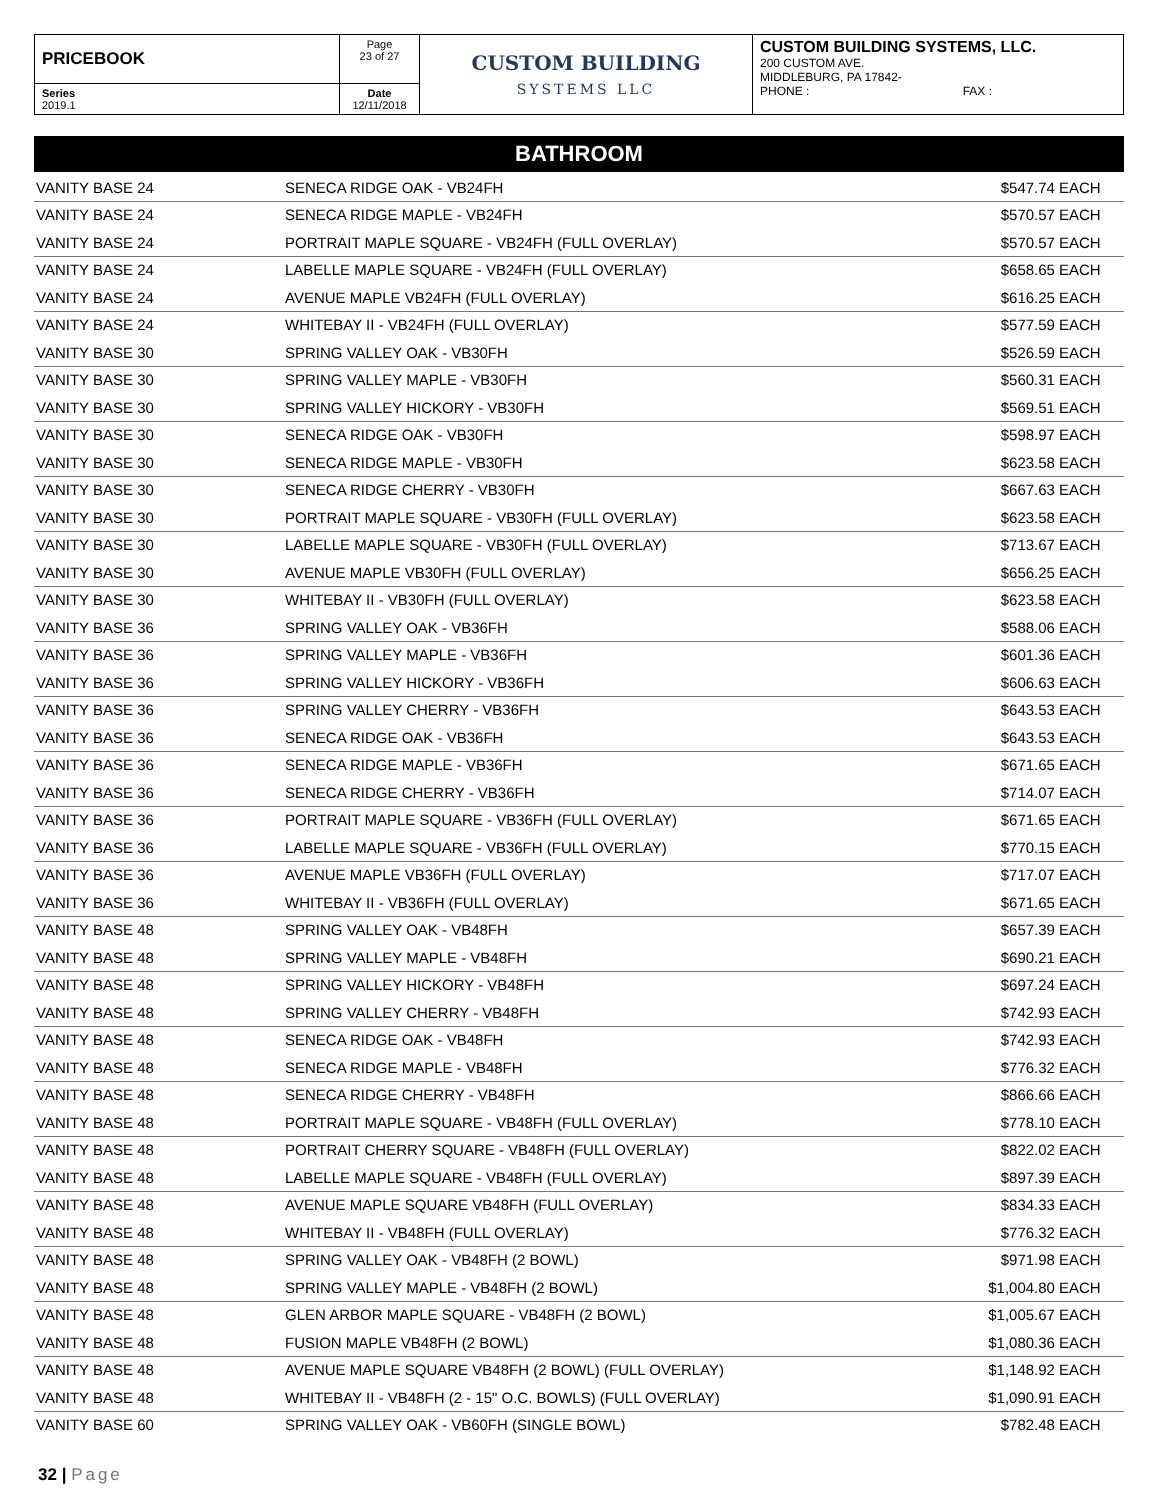| PRICEBOOK | Page 23 of 27 | CUSTOM BUILDING SYSTEMS LLC | CUSTOM BUILDING SYSTEMS, LLC. 200 CUSTOM AVE. MIDDLEBURG, PA 17842- PHONE : FAX : |
| Series 2019.1 | Date 12/11/2018 | | |
BATHROOM
| VANITY BASE 24 | SENECA RIDGE OAK - VB24FH | $547.74 | EACH |
| VANITY BASE 24 | SENECA RIDGE MAPLE - VB24FH | $570.57 | EACH |
| VANITY BASE 24 | PORTRAIT MAPLE SQUARE - VB24FH (FULL OVERLAY) | $570.57 | EACH |
| VANITY BASE 24 | LABELLE MAPLE SQUARE - VB24FH (FULL OVERLAY) | $658.65 | EACH |
| VANITY BASE 24 | AVENUE MAPLE VB24FH (FULL OVERLAY) | $616.25 | EACH |
| VANITY BASE 24 | WHITEBAY II - VB24FH (FULL OVERLAY) | $577.59 | EACH |
| VANITY BASE 30 | SPRING VALLEY OAK - VB30FH | $526.59 | EACH |
| VANITY BASE 30 | SPRING VALLEY MAPLE - VB30FH | $560.31 | EACH |
| VANITY BASE 30 | SPRING VALLEY HICKORY - VB30FH | $569.51 | EACH |
| VANITY BASE 30 | SENECA RIDGE OAK - VB30FH | $598.97 | EACH |
| VANITY BASE 30 | SENECA RIDGE MAPLE - VB30FH | $623.58 | EACH |
| VANITY BASE 30 | SENECA RIDGE CHERRY - VB30FH | $667.63 | EACH |
| VANITY BASE 30 | PORTRAIT MAPLE SQUARE - VB30FH (FULL OVERLAY) | $623.58 | EACH |
| VANITY BASE 30 | LABELLE MAPLE SQUARE - VB30FH (FULL OVERLAY) | $713.67 | EACH |
| VANITY BASE 30 | AVENUE MAPLE VB30FH (FULL OVERLAY) | $656.25 | EACH |
| VANITY BASE 30 | WHITEBAY II - VB30FH (FULL OVERLAY) | $623.58 | EACH |
| VANITY BASE 36 | SPRING VALLEY OAK - VB36FH | $588.06 | EACH |
| VANITY BASE 36 | SPRING VALLEY MAPLE - VB36FH | $601.36 | EACH |
| VANITY BASE 36 | SPRING VALLEY HICKORY - VB36FH | $606.63 | EACH |
| VANITY BASE 36 | SPRING VALLEY CHERRY - VB36FH | $643.53 | EACH |
| VANITY BASE 36 | SENECA RIDGE OAK - VB36FH | $643.53 | EACH |
| VANITY BASE 36 | SENECA RIDGE MAPLE - VB36FH | $671.65 | EACH |
| VANITY BASE 36 | SENECA RIDGE CHERRY - VB36FH | $714.07 | EACH |
| VANITY BASE 36 | PORTRAIT MAPLE SQUARE - VB36FH (FULL OVERLAY) | $671.65 | EACH |
| VANITY BASE 36 | LABELLE MAPLE SQUARE - VB36FH (FULL OVERLAY) | $770.15 | EACH |
| VANITY BASE 36 | AVENUE MAPLE VB36FH (FULL OVERLAY) | $717.07 | EACH |
| VANITY BASE 36 | WHITEBAY II - VB36FH (FULL OVERLAY) | $671.65 | EACH |
| VANITY BASE 48 | SPRING VALLEY OAK - VB48FH | $657.39 | EACH |
| VANITY BASE 48 | SPRING VALLEY MAPLE - VB48FH | $690.21 | EACH |
| VANITY BASE 48 | SPRING VALLEY HICKORY - VB48FH | $697.24 | EACH |
| VANITY BASE 48 | SPRING VALLEY CHERRY - VB48FH | $742.93 | EACH |
| VANITY BASE 48 | SENECA RIDGE OAK - VB48FH | $742.93 | EACH |
| VANITY BASE 48 | SENECA RIDGE MAPLE - VB48FH | $776.32 | EACH |
| VANITY BASE 48 | SENECA RIDGE CHERRY - VB48FH | $866.66 | EACH |
| VANITY BASE 48 | PORTRAIT MAPLE SQUARE - VB48FH (FULL OVERLAY) | $778.10 | EACH |
| VANITY BASE 48 | PORTRAIT CHERRY SQUARE - VB48FH (FULL OVERLAY) | $822.02 | EACH |
| VANITY BASE 48 | LABELLE MAPLE SQUARE - VB48FH (FULL OVERLAY) | $897.39 | EACH |
| VANITY BASE 48 | AVENUE MAPLE SQUARE VB48FH (FULL OVERLAY) | $834.33 | EACH |
| VANITY BASE 48 | WHITEBAY II - VB48FH (FULL OVERLAY) | $776.32 | EACH |
| VANITY BASE 48 | SPRING VALLEY OAK - VB48FH (2 BOWL) | $971.98 | EACH |
| VANITY BASE 48 | SPRING VALLEY MAPLE - VB48FH (2 BOWL) | $1,004.80 | EACH |
| VANITY BASE 48 | GLEN ARBOR MAPLE SQUARE - VB48FH (2 BOWL) | $1,005.67 | EACH |
| VANITY BASE 48 | FUSION MAPLE VB48FH (2 BOWL) | $1,080.36 | EACH |
| VANITY BASE 48 | AVENUE MAPLE SQUARE VB48FH (2 BOWL) (FULL OVERLAY) | $1,148.92 | EACH |
| VANITY BASE 48 | WHITEBAY II - VB48FH (2 - 15" O.C. BOWLS) (FULL OVERLAY) | $1,090.91 | EACH |
| VANITY BASE 60 | SPRING VALLEY OAK - VB60FH (SINGLE BOWL) | $782.48 | EACH |
32 | Page